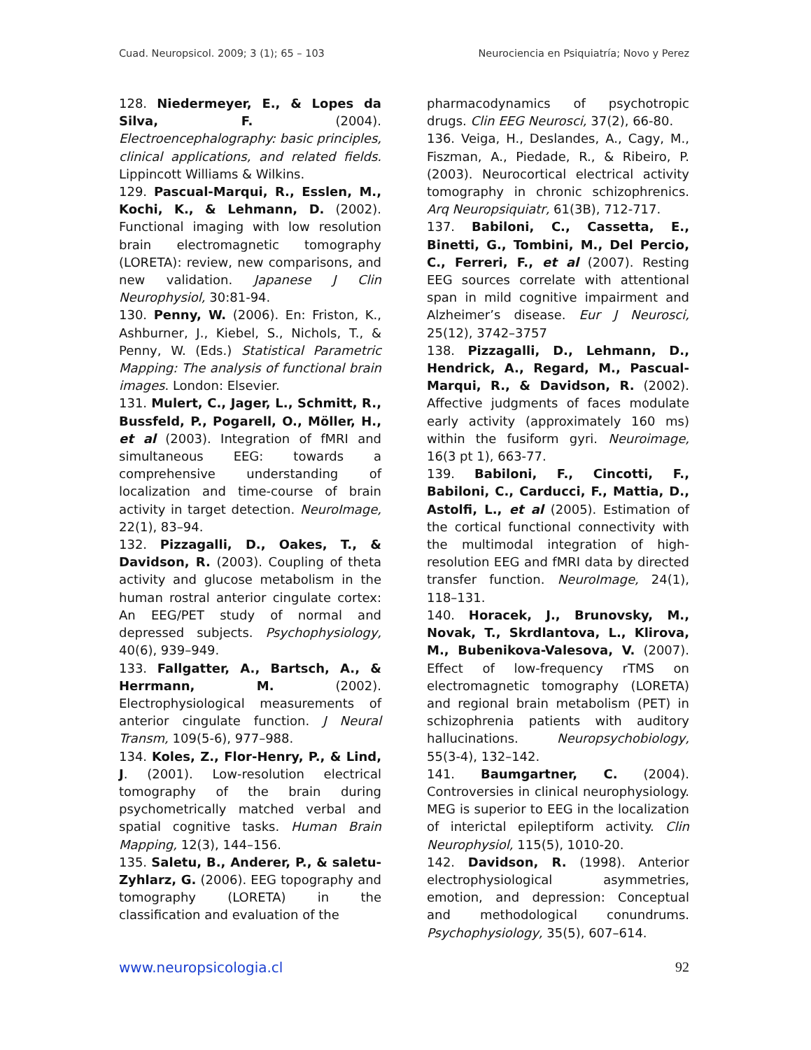Cuad. Neuropsicol. 2009; 3 (1); 65 – 103 Neurociencia en Psiquiatría; Novo y Perez
128. Niedermeyer, E., & Lopes da Silva, F. (2004). Electroencephalography: basic principles, clinical applications, and related fields. Lippincott Williams & Wilkins.
129. Pascual-Marqui, R., Esslen, M., Kochi, K., & Lehmann, D. (2002). Functional imaging with low resolution brain electromagnetic tomography (LORETA): review, new comparisons, and new validation. Japanese J Clin Neurophysiol, 30:81-94.
130. Penny, W. (2006). En: Friston, K., Ashburner, J., Kiebel, S., Nichols, T., & Penny, W. (Eds.) Statistical Parametric Mapping: The analysis of functional brain images. London: Elsevier.
131. Mulert, C., Jager, L., Schmitt, R., Bussfeld, P., Pogarell, O., Möller, H., et al (2003). Integration of fMRI and simultaneous EEG: towards a comprehensive understanding of localization and time-course of brain activity in target detection. NeuroImage, 22(1), 83–94.
132. Pizzagalli, D., Oakes, T., & Davidson, R. (2003). Coupling of theta activity and glucose metabolism in the human rostral anterior cingulate cortex: An EEG/PET study of normal and depressed subjects. Psychophysiology, 40(6), 939–949.
133. Fallgatter, A., Bartsch, A., & Herrmann, M. (2002). Electrophysiological measurements of anterior cingulate function. J Neural Transm, 109(5-6), 977–988.
134. Koles, Z., Flor-Henry, P., & Lind, J. (2001). Low-resolution electrical tomography of the brain during psychometrically matched verbal and spatial cognitive tasks. Human Brain Mapping, 12(3), 144–156.
135. Saletu, B., Anderer, P., & saletu-Zyhlarz, G. (2006). EEG topography and tomography (LORETA) in the classification and evaluation of the
pharmacodynamics of psychotropic drugs. Clin EEG Neurosci, 37(2), 66-80.
136. Veiga, H., Deslandes, A., Cagy, M., Fiszman, A., Piedade, R., & Ribeiro, P. (2003). Neurocortical electrical activity tomography in chronic schizophrenics. Arq Neuropsiquiatr, 61(3B), 712-717.
137. Babiloni, C., Cassetta, E., Binetti, G., Tombini, M., Del Percio, C., Ferreri, F., et al (2007). Resting EEG sources correlate with attentional span in mild cognitive impairment and Alzheimer’s disease. Eur J Neurosci, 25(12), 3742–3757
138. Pizzagalli, D., Lehmann, D., Hendrick, A., Regard, M., Pascual-Marqui, R., & Davidson, R. (2002). Affective judgments of faces modulate early activity (approximately 160 ms) within the fusiform gyri. Neuroimage, 16(3 pt 1), 663-77.
139. Babiloni, F., Cincotti, F., Babiloni, C., Carducci, F., Mattia, D., Astolfi, L., et al (2005). Estimation of the cortical functional connectivity with the multimodal integration of high-resolution EEG and fMRI data by directed transfer function. NeuroImage, 24(1), 118–131.
140. Horacek, J., Brunovsky, M., Novak, T., Skrdlantova, L., Klirova, M., Bubenikova-Valesova, V. (2007). Effect of low-frequency rTMS on electromagnetic tomography (LORETA) and regional brain metabolism (PET) in schizophrenia patients with auditory hallucinations. Neuropsychobiology, 55(3-4), 132–142.
141. Baumgartner, C. (2004). Controversies in clinical neurophysiology. MEG is superior to EEG in the localization of interictal epileptiform activity. Clin Neurophysiol, 115(5), 1010-20.
142. Davidson, R. (1998). Anterior electrophysiological asymmetries, emotion, and depression: Conceptual and methodological conundrums. Psychophysiology, 35(5), 607–614.
www.neuropsicologia.cl 92